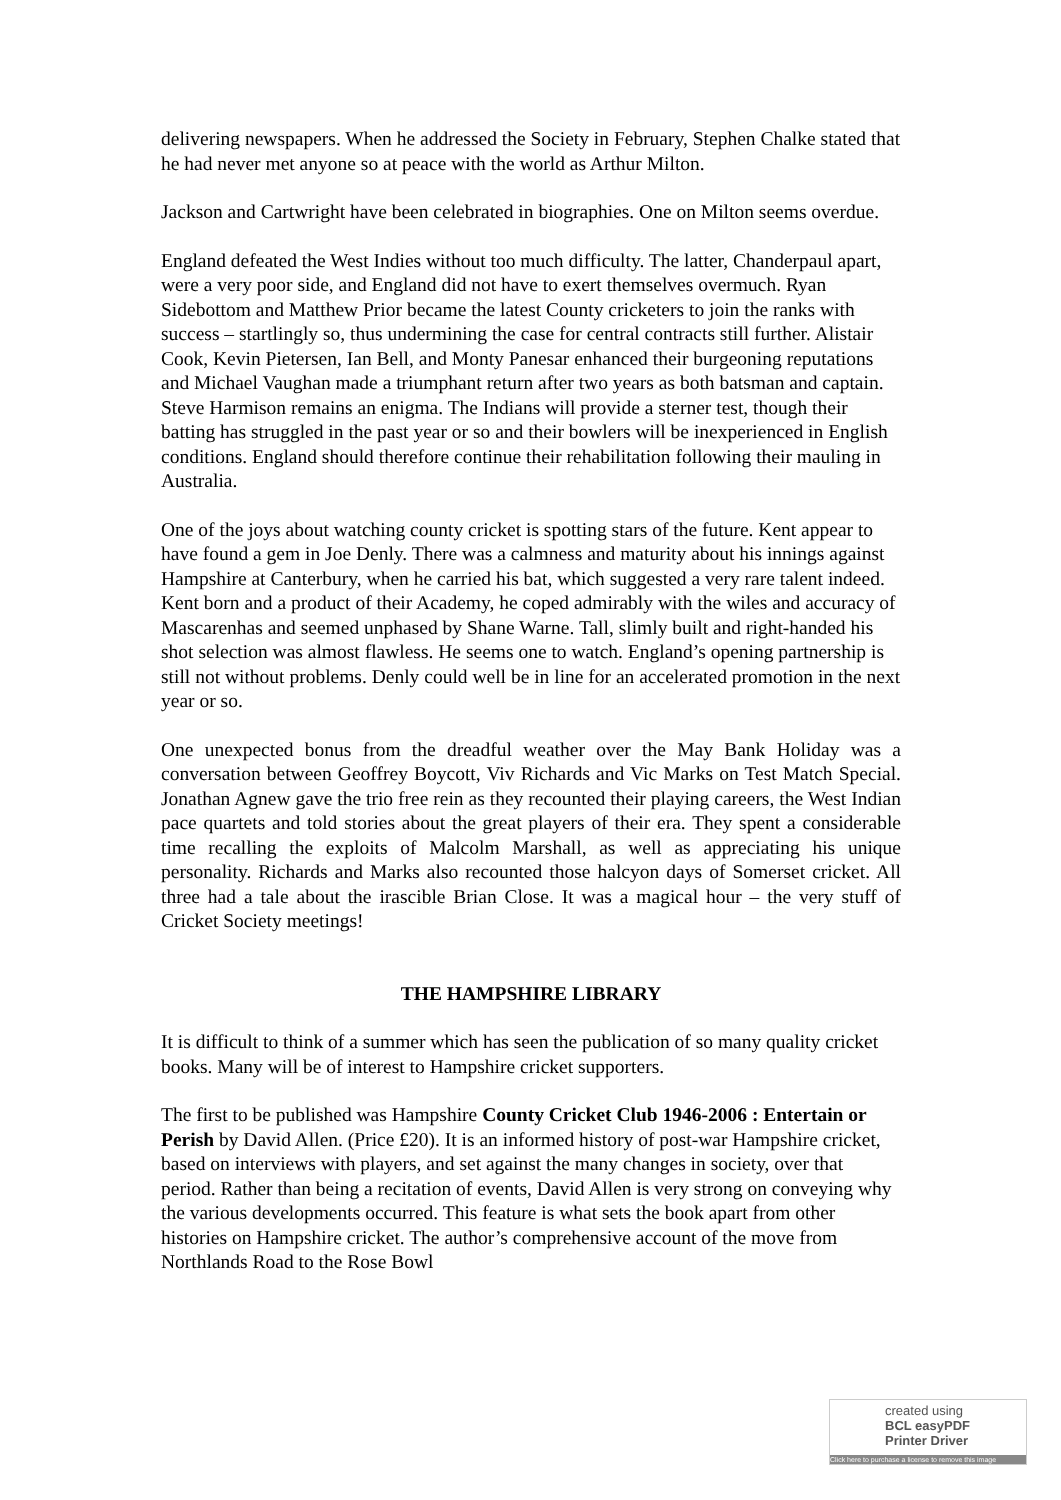delivering newspapers. When he addressed the Society in February, Stephen Chalke stated that he had never met anyone so at peace with the world as Arthur Milton.
Jackson and Cartwright have been celebrated in biographies. One on Milton seems overdue.
England defeated the West Indies without too much difficulty. The latter, Chanderpaul apart, were a very poor side, and England did not have to exert themselves overmuch. Ryan Sidebottom and Matthew Prior became the latest County cricketers to join the ranks with success – startlingly so, thus undermining the case for central contracts still further. Alistair Cook, Kevin Pietersen, Ian Bell, and Monty Panesar enhanced their burgeoning reputations and Michael Vaughan made a triumphant return after two years as both batsman and captain. Steve Harmison remains an enigma. The Indians will provide a sterner test, though their batting has struggled in the past year or so and their bowlers will be inexperienced in English conditions. England should therefore continue their rehabilitation following their mauling in Australia.
One of the joys about watching county cricket is spotting stars of the future. Kent appear to have found a gem in Joe Denly. There was a calmness and maturity about his innings against Hampshire at Canterbury, when he carried his bat, which suggested a very rare talent indeed. Kent born and a product of their Academy, he coped admirably with the wiles and accuracy of Mascarenhas and seemed unphased by Shane Warne. Tall, slimly built and right-handed his shot selection was almost flawless. He seems one to watch. England’s opening partnership is still not without problems. Denly could well be in line for an accelerated promotion in the next year or so.
One unexpected bonus from the dreadful weather over the May Bank Holiday was a conversation between Geoffrey Boycott, Viv Richards and Vic Marks on Test Match Special. Jonathan Agnew gave the trio free rein as they recounted their playing careers, the West Indian pace quartets and told stories about the great players of their era. They spent a considerable time recalling the exploits of Malcolm Marshall, as well as appreciating his unique personality. Richards and Marks also recounted those halcyon days of Somerset cricket. All three had a tale about the irascible Brian Close. It was a magical hour – the very stuff of Cricket Society meetings!
THE HAMPSHIRE LIBRARY
It is difficult to think of a summer which has seen the publication of so many quality cricket books. Many will be of interest to Hampshire cricket supporters.
The first to be published was Hampshire County Cricket Club 1946-2006 : Entertain or Perish by David Allen. (Price £20). It is an informed history of post-war Hampshire cricket, based on interviews with players, and set against the many changes in society, over that period. Rather than being a recitation of events, David Allen is very strong on conveying why the various developments occurred. This feature is what sets the book apart from other histories on Hampshire cricket. The author’s comprehensive account of the move from Northlands Road to the Rose Bowl
created using
BCL easyPDF
Printer Driver
Click here to purchase a license to remove this image